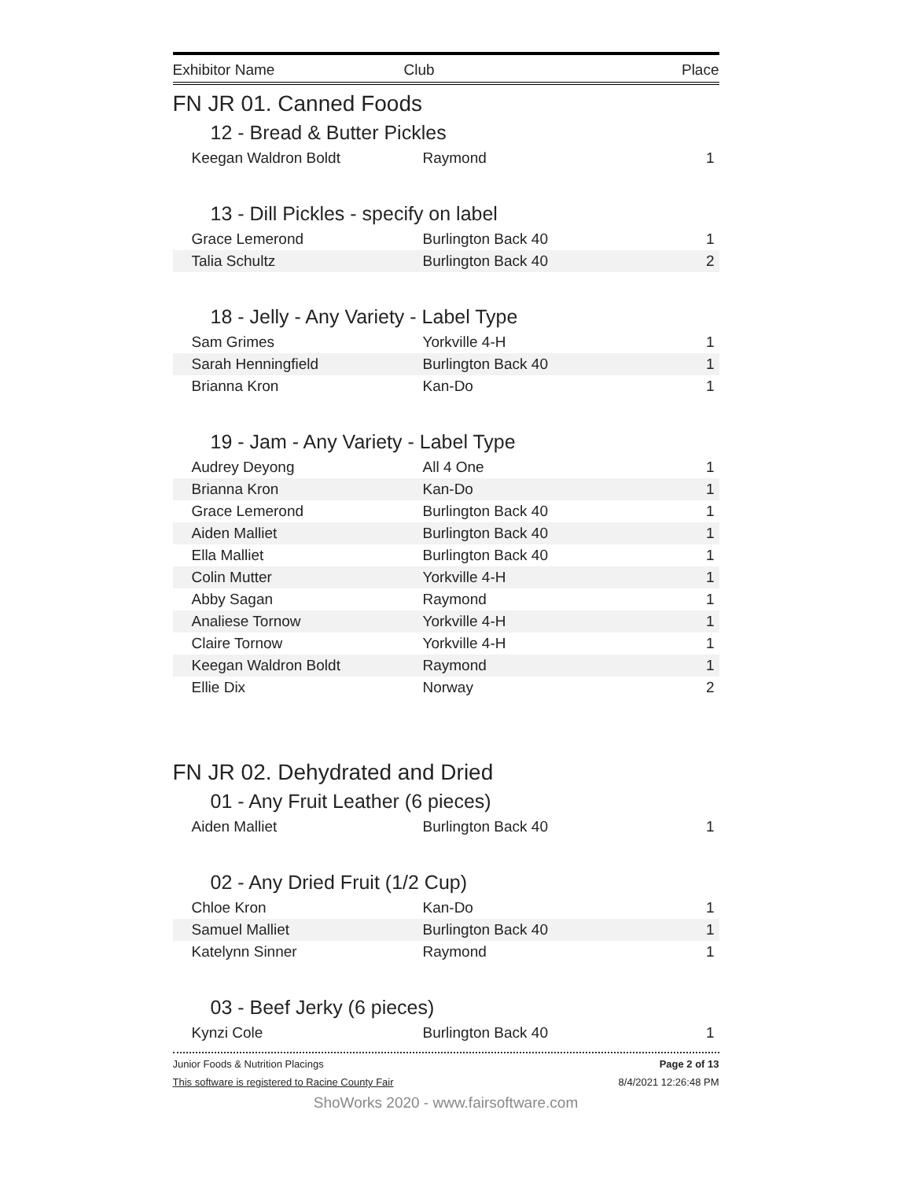| Exhibitor Name | Club | Place |
| --- | --- | --- |
FN JR 01. Canned Foods
12 - Bread & Butter Pickles
| Keegan Waldron Boldt | Raymond | 1 |
13 - Dill Pickles - specify on label
| Grace Lemerond | Burlington Back 40 | 1 |
| Talia Schultz | Burlington Back 40 | 2 |
18 - Jelly - Any Variety - Label Type
| Sam Grimes | Yorkville 4-H | 1 |
| Sarah Henningfield | Burlington Back 40 | 1 |
| Brianna Kron | Kan-Do | 1 |
19 - Jam - Any Variety - Label Type
| Audrey Deyong | All 4 One | 1 |
| Brianna Kron | Kan-Do | 1 |
| Grace Lemerond | Burlington Back 40 | 1 |
| Aiden Malliet | Burlington Back 40 | 1 |
| Ella Malliet | Burlington Back 40 | 1 |
| Colin Mutter | Yorkville 4-H | 1 |
| Abby Sagan | Raymond | 1 |
| Analiese Tornow | Yorkville 4-H | 1 |
| Claire Tornow | Yorkville 4-H | 1 |
| Keegan Waldron Boldt | Raymond | 1 |
| Ellie Dix | Norway | 2 |
FN JR 02. Dehydrated and Dried
01 - Any Fruit Leather (6 pieces)
| Aiden Malliet | Burlington Back 40 | 1 |
02 - Any Dried Fruit (1/2 Cup)
| Chloe Kron | Kan-Do | 1 |
| Samuel Malliet | Burlington Back 40 | 1 |
| Katelynn Sinner | Raymond | 1 |
03 - Beef Jerky (6 pieces)
| Kynzi Cole | Burlington Back 40 | 1 |
Junior Foods & Nutrition Placings Page 2 of 13
This software is registered to Racine County Fair 8/4/2021 12:26:48 PM
ShoWorks 2020 - www.fairsoftware.com